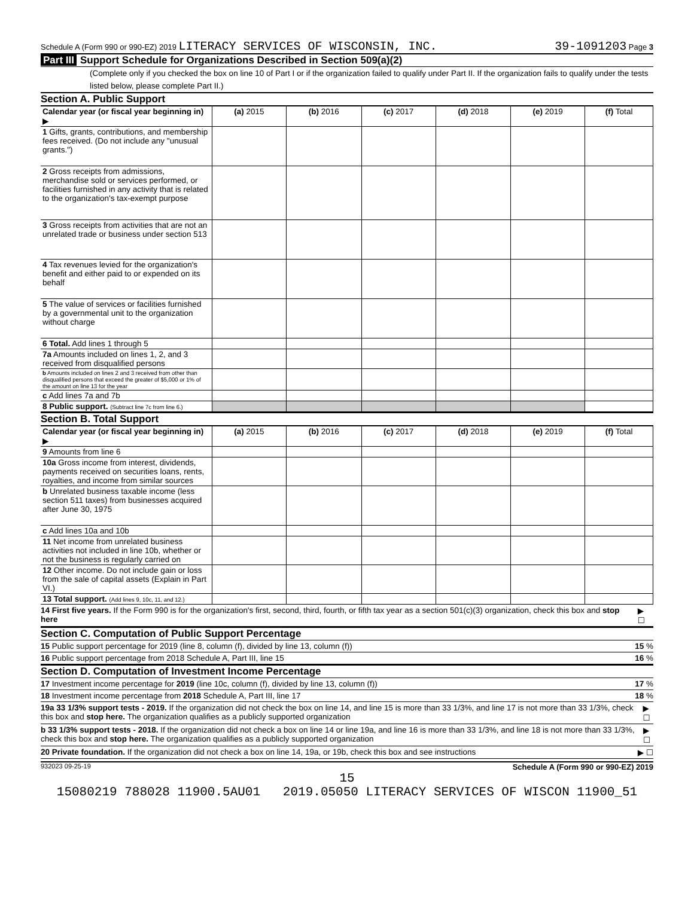Schedule A (Form 990 or 990-EZ) 2019 LITERACY SERVICES OF WISCONSIN, INC. 39-1091203 Page 3
Part III Support Schedule for Organizations Described in Section 509(a)(2)
(Complete only if you checked the box on line 10 of Part I or if the organization failed to qualify under Part II. If the organization fails to qualify under the tests listed below, please complete Part II.)
Section A. Public Support
| Calendar year (or fiscal year beginning in) ▶ | (a) 2015 | (b) 2016 | (c) 2017 | (d) 2018 | (e) 2019 | (f) Total |
| 1 Gifts, grants, contributions, and membership fees received. (Do not include any "unusual grants.") | | | | | | |
| 2 Gross receipts from admissions, merchandise sold or services performed, or facilities furnished in any activity that is related to the organization's tax-exempt purpose | | | | | | |
| 3 Gross receipts from activities that are not an unrelated trade or business under section 513 | | | | | | |
| 4 Tax revenues levied for the organization's benefit and either paid to or expended on its behalf | | | | | | |
| 5 The value of services or facilities furnished by a governmental unit to the organization without charge | | | | | | |
| 6 Total. Add lines 1 through 5 | | | | | | |
| 7a Amounts included on lines 1, 2, and 3 received from disqualified persons | | | | | | |
| b Amounts included on lines 2 and 3 received from other than disqualified persons that exceed the greater of $5,000 or 1% of the amount on line 13 for the year | | | | | | |
| c Add lines 7a and 7b | | | | | | |
| 8 Public support. (Subtract line 7c from line 6.) | | | | | | |
Section B. Total Support
| Calendar year (or fiscal year beginning in) ▶ | (a) 2015 | (b) 2016 | (c) 2017 | (d) 2018 | (e) 2019 | (f) Total |
| 9 Amounts from line 6 | | | | | | |
| 10a Gross income from interest, dividends, payments received on securities loans, rents, royalties, and income from similar sources | | | | | | |
| b Unrelated business taxable income (less section 511 taxes) from businesses acquired after June 30, 1975 | | | | | | |
| c Add lines 10a and 10b | | | | | | |
| 11 Net income from unrelated business activities not included in line 10b, whether or not the business is regularly carried on | | | | | | |
| 12 Other income. Do not include gain or loss from the sale of capital assets (Explain in Part VI.) | | | | | | |
| 13 Total support. (Add lines 9, 10c, 11, and 12.) | | | | | | |
14 First five years. If the Form 990 is for the organization's first, second, third, fourth, or fifth tax year as a section 501(c)(3) organization, check this box and stop here ▶ ☐
Section C. Computation of Public Support Percentage
15 Public support percentage for 2019 (line 8, column (f), divided by line 13, column (f)) 15 %
16 Public support percentage from 2018 Schedule A, Part III, line 15 16 %
Section D. Computation of Investment Income Percentage
17 Investment income percentage for 2019 (line 10c, column (f), divided by line 13, column (f)) 17 %
18 Investment income percentage from 2018 Schedule A, Part III, line 17 18 %
19a 33 1/3% support tests - 2019. If the organization did not check the box on line 14, and line 15 is more than 33 1/3%, and line 17 is not more than 33 1/3%, check this box and stop here. The organization qualifies as a publicly supported organization ▶ ☐
b 33 1/3% support tests - 2018. If the organization did not check a box on line 14 or line 19a, and line 16 is more than 33 1/3%, and line 18 is not more than 33 1/3%, check this box and stop here. The organization qualifies as a publicly supported organization ▶ ☐
20 Private foundation. If the organization did not check a box on line 14, 19a, or 19b, check this box and see instructions ▶ ☐
932023 09-25-19 Schedule A (Form 990 or 990-EZ) 2019
15
15080219 788028 11900.5AU01 2019.05050 LITERACY SERVICES OF WISCON 11900_51